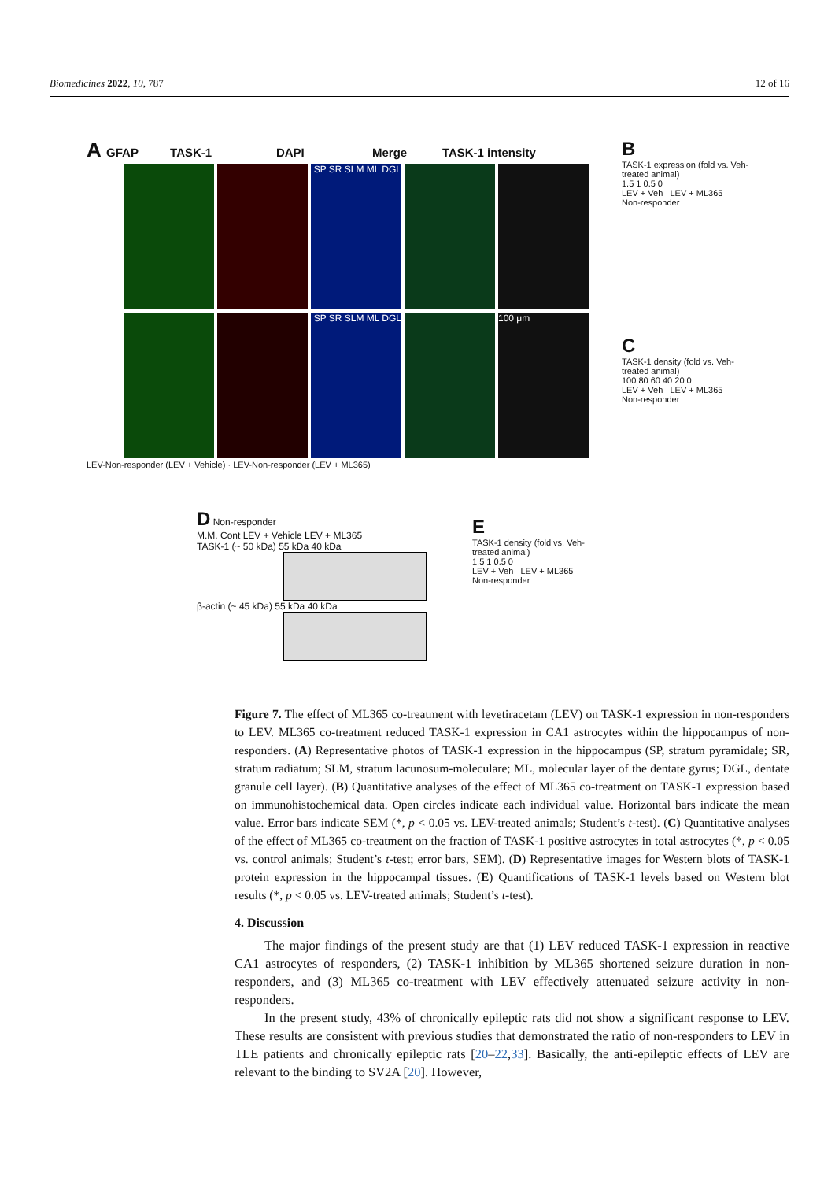Biomedicines 2022, 10, 787 12 of 16
A GFAP TASK-1 DAPI Merge TASK-1 intensity
SP SR SLM ML DGL
SP SR SLM ML DGL 100 μm
LEV-Non-responder (LEV + Vehicle) · LEV-Non-responder (LEV + ML365)
B
TASK-1 expression (fold vs. Veh-treated animal)
1.5 1 0.5 0
LEV + Veh LEV + ML365
Non-responder
C
TASK-1 density (fold vs. Veh-treated animal)
100 80 60 40 20 0
LEV + Veh LEV + ML365
Non-responder
D Non-responder
M.M. Cont LEV + Vehicle LEV + ML365
TASK-1 (~ 50 kDa) 55 kDa 40 kDa
β-actin (~ 45 kDa) 55 kDa 40 kDa
E
TASK-1 density (fold vs. Veh-treated animal)
1.5 1 0.5 0
LEV + Veh LEV + ML365
Non-responder
Figure 7. The effect of ML365 co-treatment with levetiracetam (LEV) on TASK-1 expression in non-responders to LEV. ML365 co-treatment reduced TASK-1 expression in CA1 astrocytes within the hippocampus of non-responders. (A) Representative photos of TASK-1 expression in the hippocampus (SP, stratum pyramidale; SR, stratum radiatum; SLM, stratum lacunosum-moleculare; ML, molecular layer of the dentate gyrus; DGL, dentate granule cell layer). (B) Quantitative analyses of the effect of ML365 co-treatment on TASK-1 expression based on immunohistochemical data. Open circles indicate each individual value. Horizontal bars indicate the mean value. Error bars indicate SEM (*, p < 0.05 vs. LEV-treated animals; Student’s t-test). (C) Quantitative analyses of the effect of ML365 co-treatment on the fraction of TASK-1 positive astrocytes in total astrocytes (*, p < 0.05 vs. control animals; Student’s t-test; error bars, SEM). (D) Representative images for Western blots of TASK-1 protein expression in the hippocampal tissues. (E) Quantifications of TASK-1 levels based on Western blot results (*, p < 0.05 vs. LEV-treated animals; Student’s t-test).
4. Discussion
The major findings of the present study are that (1) LEV reduced TASK-1 expression in reactive CA1 astrocytes of responders, (2) TASK-1 inhibition by ML365 shortened seizure duration in non-responders, and (3) ML365 co-treatment with LEV effectively attenuated seizure activity in non-responders.
In the present study, 43% of chronically epileptic rats did not show a significant response to LEV. These results are consistent with previous studies that demonstrated the ratio of non-responders to LEV in TLE patients and chronically epileptic rats [20–22,33]. Basically, the anti-epileptic effects of LEV are relevant to the binding to SV2A [20]. However,